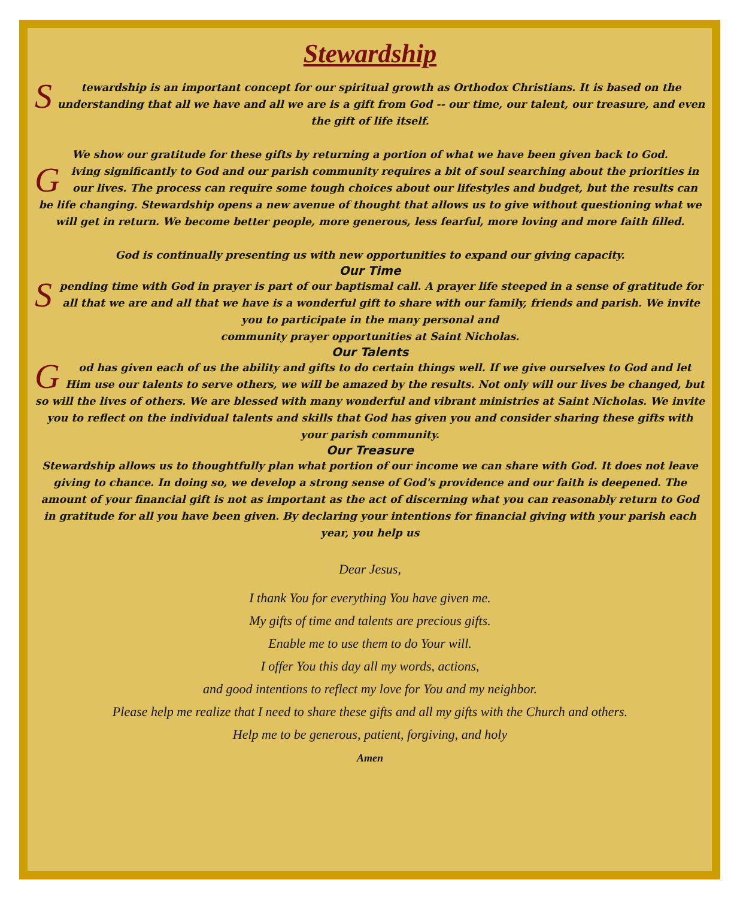Stewardship
Stewardship is an important concept for our spiritual growth as Orthodox Christians. It is based on the understanding that all we have and all we are is a gift from God -- our time, our talent, our treasure, and even the gift of life itself.
We show our gratitude for these gifts by returning a portion of what we have been given back to God.
Giving significantly to God and our parish community requires a bit of soul searching about the priorities in our lives. The process can require some tough choices about our lifestyles and budget, but the results can be life changing. Stewardship opens a new avenue of thought that allows us to give without questioning what we will get in return. We become better people, more generous, less fearful, more loving and more faith filled.
God is continually presenting us with new opportunities to expand our giving capacity.
Our Time
Spending time with God in prayer is part of our baptismal call. A prayer life steeped in a sense of gratitude for all that we are and all that we have is a wonderful gift to share with our family, friends and parish. We invite you to participate in the many personal and
community prayer opportunities at Saint Nicholas.
Our Talents
God has given each of us the ability and gifts to do certain things well. If we give ourselves to God and let Him use our talents to serve others, we will be amazed by the results. Not only will our lives be changed, but so will the lives of others. We are blessed with many wonderful and vibrant ministries at Saint Nicholas. We invite you to reflect on the individual talents and skills that God has given you and consider sharing these gifts with your parish community.
Our Treasure
Stewardship allows us to thoughtfully plan what portion of our income we can share with God. It does not leave giving to chance. In doing so, we develop a strong sense of God's providence and our faith is deepened. The amount of your financial gift is not as important as the act of discerning what you can reasonably return to God in gratitude for all you have been given. By declaring your intentions for financial giving with your parish each year, you help us
Dear Jesus,
I thank You for everything You have given me.
My gifts of time and talents are precious gifts.
Enable me to use them to do Your will.
I offer You this day all my words, actions,
and good intentions to reflect my love for You and my neighbor.
Please help me realize that I need to share these gifts and all my gifts with the Church and others.
Help me to be generous, patient, forgiving, and holy
Amen